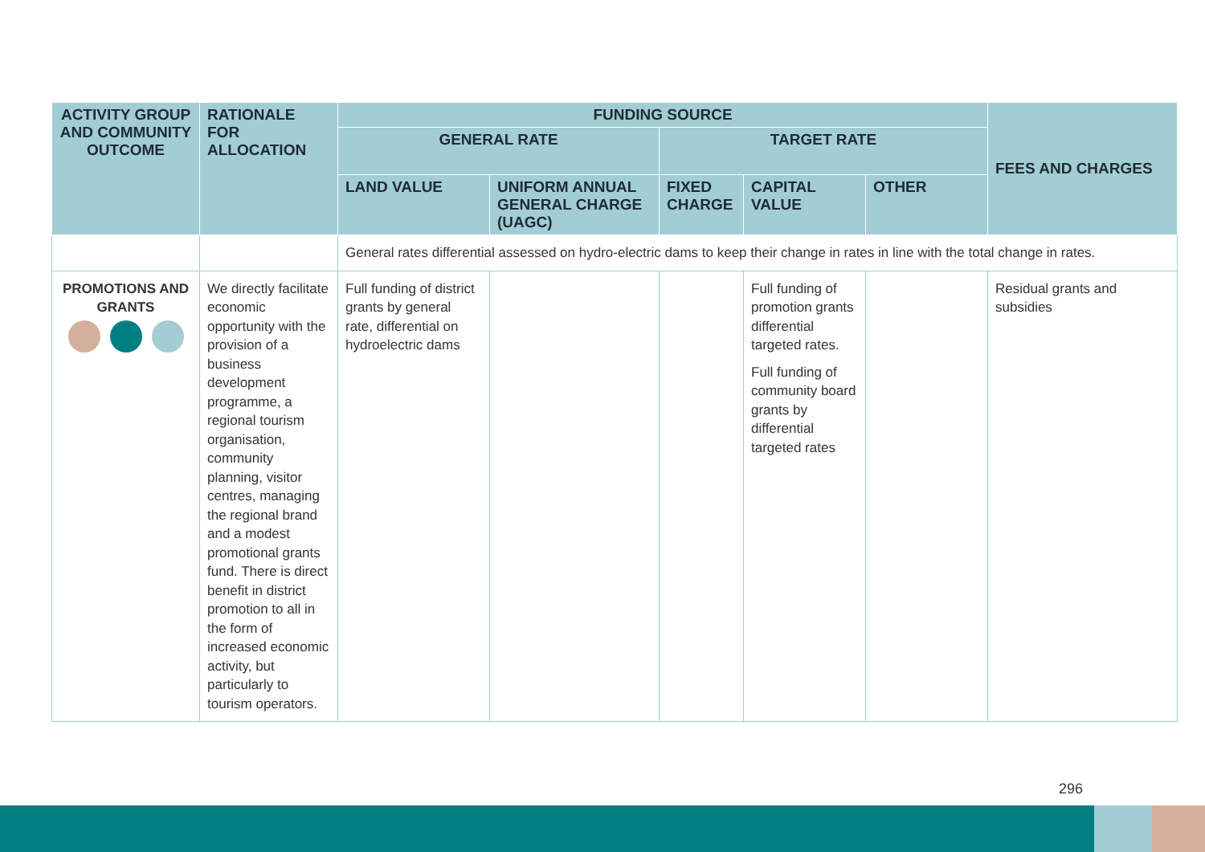| ACTIVITY GROUP AND COMMUNITY OUTCOME | RATIONALE FOR ALLOCATION | FUNDING SOURCE | | | | | FEES AND CHARGES |
| --- | --- | --- | --- | --- | --- | --- | --- |
| | | GENERAL RATE | | TARGET RATE | | | |
| | | LAND VALUE | UNIFORM ANNUAL GENERAL CHARGE (UAGC) | FIXED CHARGE | CAPITAL VALUE | OTHER | |
| | | General rates differential assessed on hydro-electric dams to keep their change in rates in line with the total change in rates. | | | | | |
| PROMOTIONS AND GRANTS | We directly facilitate economic opportunity with the provision of a business development programme, a regional tourism organisation, community planning, visitor centres, managing the regional brand and a modest promotional grants fund. There is direct benefit in district promotion to all in the form of increased economic activity, but particularly to tourism operators. | Full funding of district grants by general rate, differential on hydroelectric dams | | | Full funding of promotion grants differential targeted rates. Full funding of community board grants by differential targeted rates | | Residual grants and subsidies |
296